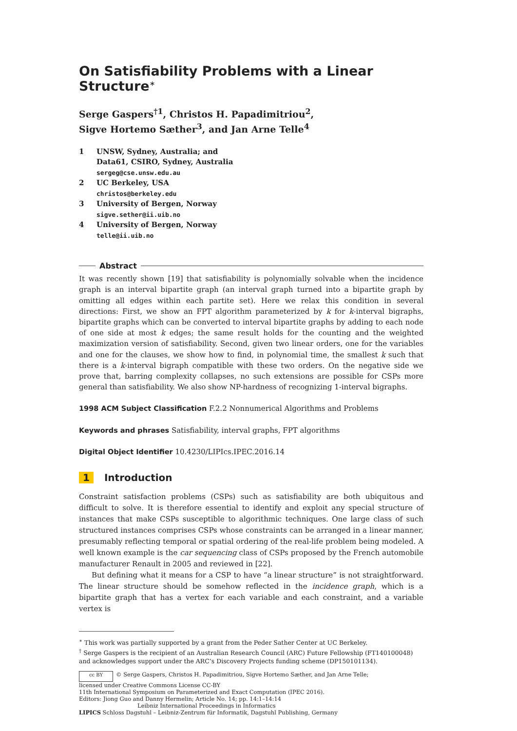On Satisfiability Problems with a Linear Structure<sup>∗</sup>
Serge Gaspers<sup>†1</sup>, Christos H. Papadimitriou<sup>2</sup>,
Sigve Hortemo Sæther<sup>3</sup>, and Jan Arne Telle<sup>4</sup>
1 UNSW, Sydney, Australia; and
Data61, CSIRO, Sydney, Australia
sergeg@cse.unsw.edu.au
2 UC Berkeley, USA
christos@berkeley.edu
3 University of Bergen, Norway
sigve.sether@ii.uib.no
4 University of Bergen, Norway
telle@ii.uib.no
Abstract
It was recently shown [19] that satisfiability is polynomially solvable when the incidence graph is an interval bipartite graph (an interval graph turned into a bipartite graph by omitting all edges within each partite set). Here we relax this condition in several directions: First, we show an FPT algorithm parameterized by k for k-interval bigraphs, bipartite graphs which can be converted to interval bipartite graphs by adding to each node of one side at most k edges; the same result holds for the counting and the weighted maximization version of satisfiability. Second, given two linear orders, one for the variables and one for the clauses, we show how to find, in polynomial time, the smallest k such that there is a k-interval bigraph compatible with these two orders. On the negative side we prove that, barring complexity collapses, no such extensions are possible for CSPs more general than satisfiability. We also show NP-hardness of recognizing 1-interval bigraphs.
1998 ACM Subject Classification F.2.2 Nonnumerical Algorithms and Problems
Keywords and phrases Satisfiability, interval graphs, FPT algorithms
Digital Object Identifier 10.4230/LIPIcs.IPEC.2016.14
1 Introduction
Constraint satisfaction problems (CSPs) such as satisfiability are both ubiquitous and difficult to solve. It is therefore essential to identify and exploit any special structure of instances that make CSPs susceptible to algorithmic techniques. One large class of such structured instances comprises CSPs whose constraints can be arranged in a linear manner, presumably reflecting temporal or spatial ordering of the real-life problem being modeled. A well known example is the car sequencing class of CSPs proposed by the French automobile manufacturer Renault in 2005 and reviewed in [22].
But defining what it means for a CSP to have “a linear structure” is not straightforward. The linear structure should be somehow reflected in the incidence graph, which is a bipartite graph that has a vertex for each variable and each constraint, and a variable vertex is
<sup>∗</sup> This work was partially supported by a grant from the Peder Sather Center at UC Berkeley.
<sup>†</sup> Serge Gaspers is the recipient of an Australian Research Council (ARC) Future Fellowship (FT140100048) and acknowledges support under the ARC’s Discovery Projects funding scheme (DP150101134).
cc BY © Serge Gaspers, Christos H. Papadimitriou, Sigve Hortemo Sæther, and Jan Arne Telle;
licensed under Creative Commons License CC-BY
11th International Symposium on Parameterized and Exact Computation (IPEC 2016).
Editors: Jiong Guo and Danny Hermelin; Article No. 14; pp. 14:1–14:14
Leibniz International Proceedings in Informatics
LIPICS Schloss Dagstuhl – Leibniz-Zentrum für Informatik, Dagstuhl Publishing, Germany